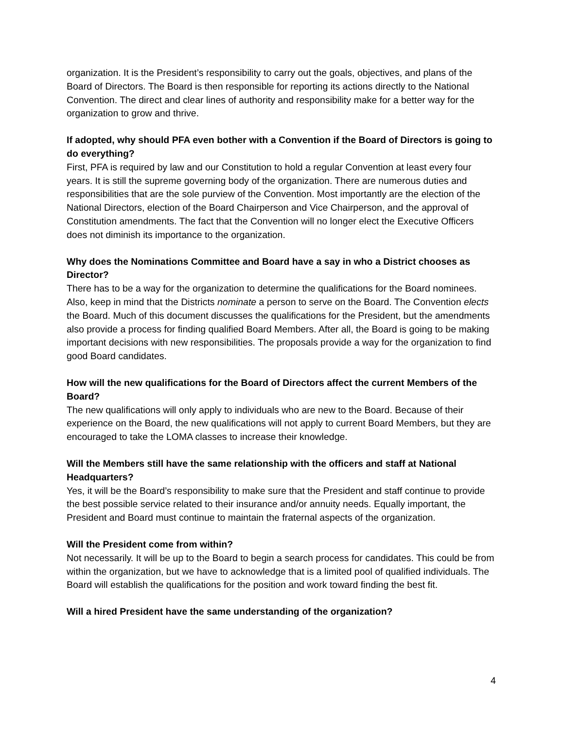organization. It is the President’s responsibility to carry out the goals, objectives, and plans of the Board of Directors. The Board is then responsible for reporting its actions directly to the National Convention. The direct and clear lines of authority and responsibility make for a better way for the organization to grow and thrive.
If adopted, why should PFA even bother with a Convention if the Board of Directors is going to do everything?
First, PFA is required by law and our Constitution to hold a regular Convention at least every four years. It is still the supreme governing body of the organization. There are numerous duties and responsibilities that are the sole purview of the Convention. Most importantly are the election of the National Directors, election of the Board Chairperson and Vice Chairperson, and the approval of Constitution amendments. The fact that the Convention will no longer elect the Executive Officers does not diminish its importance to the organization.
Why does the Nominations Committee and Board have a say in who a District chooses as Director?
There has to be a way for the organization to determine the qualifications for the Board nominees. Also, keep in mind that the Districts nominate a person to serve on the Board. The Convention elects the Board. Much of this document discusses the qualifications for the President, but the amendments also provide a process for finding qualified Board Members. After all, the Board is going to be making important decisions with new responsibilities. The proposals provide a way for the organization to find good Board candidates.
How will the new qualifications for the Board of Directors affect the current Members of the Board?
The new qualifications will only apply to individuals who are new to the Board. Because of their experience on the Board, the new qualifications will not apply to current Board Members, but they are encouraged to take the LOMA classes to increase their knowledge.
Will the Members still have the same relationship with the officers and staff at National Headquarters?
Yes, it will be the Board’s responsibility to make sure that the President and staff continue to provide the best possible service related to their insurance and/or annuity needs. Equally important, the President and Board must continue to maintain the fraternal aspects of the organization.
Will the President come from within?
Not necessarily. It will be up to the Board to begin a search process for candidates. This could be from within the organization, but we have to acknowledge that is a limited pool of qualified individuals. The Board will establish the qualifications for the position and work toward finding the best fit.
Will a hired President have the same understanding of the organization?
4